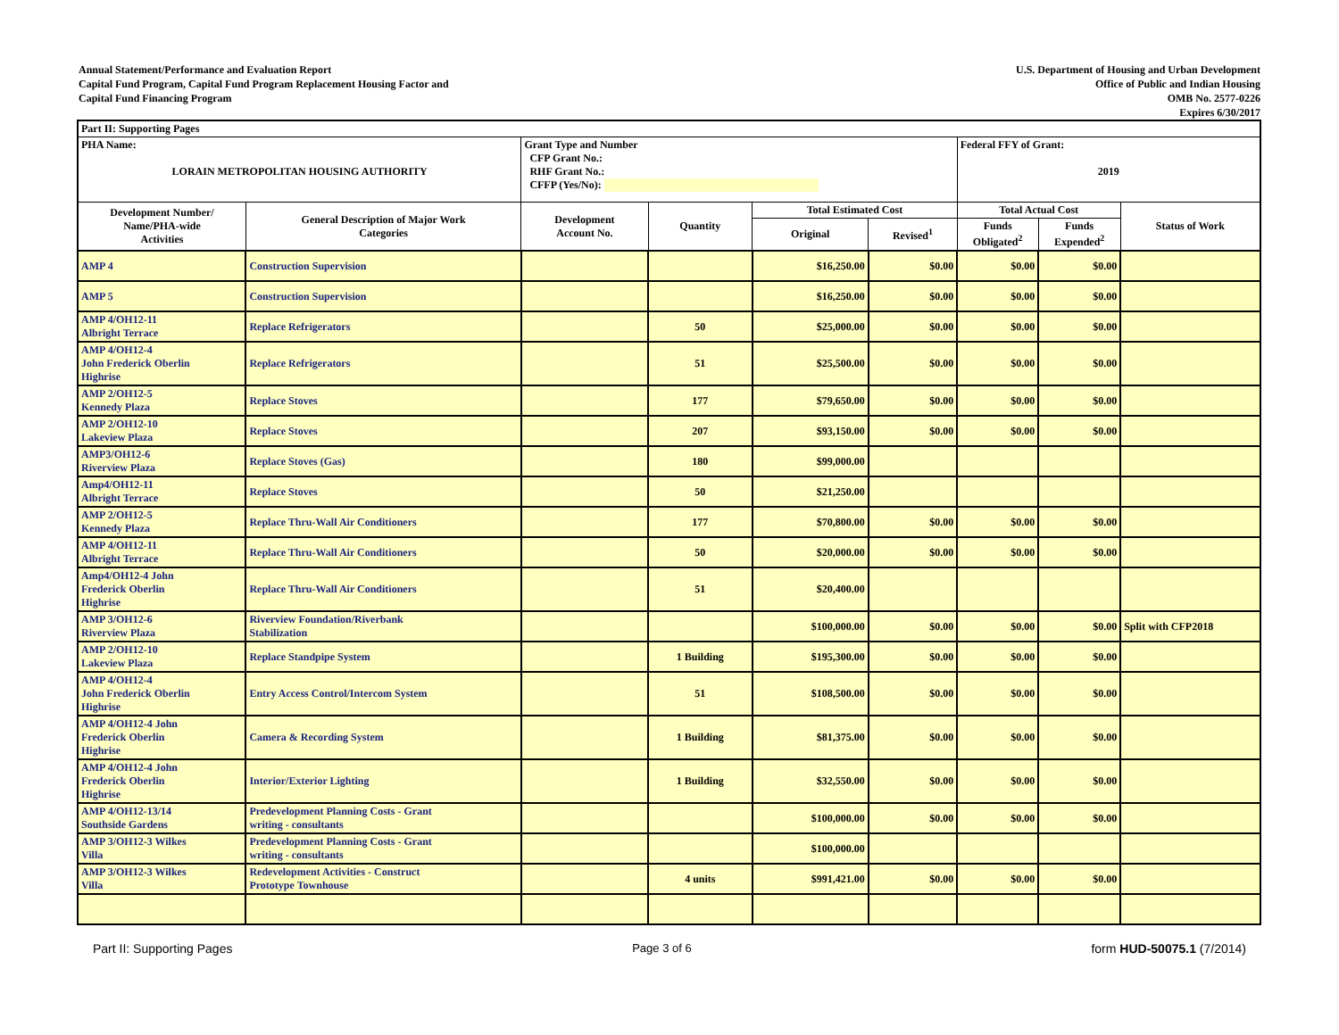Annual Statement/Performance and Evaluation Report
Capital Fund Program, Capital Fund Program Replacement Housing Factor and
Capital Fund Financing Program
U.S. Department of Housing and Urban Development
Office of Public and Indian Housing
OMB No. 2577-0226
Expires 6/30/2017
| Part II: Supporting Pages | | | | | | | | |
| PHA Name: LORAIN METROPOLITAN HOUSING AUTHORITY | | Grant Type and Number CFP Grant No.: RHF Grant No.: CFFP (Yes/No): | | | | Federal FFY of Grant: 2019 | | |
| Development Number/ Name/PHA-wide Activities | General Description of Major Work Categories | Development Account No. | Quantity | Total Estimated Cost | | Total Actual Cost | | Status of Work |
| | | | | Original | Revised<sup>1</sup> | Funds Obligated<sup>2</sup> | Funds Expended<sup>2</sup> | |
| AMP 4 | Construction Supervision | | | $16,250.00 | $0.00 | $0.00 | $0.00 | |
| AMP 5 | Construction Supervision | | | $16,250.00 | $0.00 | $0.00 | $0.00 | |
| AMP 4/OH12-11 Albright Terrace | Replace Refrigerators | | 50 | $25,000.00 | $0.00 | $0.00 | $0.00 | |
| AMP 4/OH12-4 John Frederick Oberlin Highrise | Replace Refrigerators | | 51 | $25,500.00 | $0.00 | $0.00 | $0.00 | |
| AMP 2/OH12-5 Kennedy Plaza | Replace Stoves | | 177 | $79,650.00 | $0.00 | $0.00 | $0.00 | |
| AMP 2/OH12-10 Lakeview Plaza | Replace Stoves | | 207 | $93,150.00 | $0.00 | $0.00 | $0.00 | |
| AMP3/OH12-6 Riverview Plaza | Replace Stoves (Gas) | | 180 | $99,000.00 | | | | |
| Amp4/OH12-11 Albright Terrace | Replace Stoves | | 50 | $21,250.00 | | | | |
| AMP 2/OH12-5 Kennedy Plaza | Replace Thru-Wall Air Conditioners | | 177 | $70,800.00 | $0.00 | $0.00 | $0.00 | |
| AMP 4/OH12-11 Albright Terrace | Replace Thru-Wall Air Conditioners | | 50 | $20,000.00 | $0.00 | $0.00 | $0.00 | |
| Amp4/OH12-4 John Frederick Oberlin Highrise | Replace Thru-Wall Air Conditioners | | 51 | $20,400.00 | | | | |
| AMP 3/OH12-6 Riverview Plaza | Riverview Foundation/Riverbank Stabilization | | | $100,000.00 | $0.00 | $0.00 | $0.00 | Split with CFP2018 |
| AMP 2/OH12-10 Lakeview Plaza | Replace Standpipe System | | 1 Building | $195,300.00 | $0.00 | $0.00 | $0.00 | |
| AMP 4/OH12-4 John Frederick Oberlin Highrise | Entry Access Control/Intercom System | | 51 | $108,500.00 | $0.00 | $0.00 | $0.00 | |
| AMP 4/OH12-4 John Frederick Oberlin Highrise | Camera & Recording System | | 1 Building | $81,375.00 | $0.00 | $0.00 | $0.00 | |
| AMP 4/OH12-4 John Frederick Oberlin Highrise | Interior/Exterior Lighting | | 1 Building | $32,550.00 | $0.00 | $0.00 | $0.00 | |
| AMP 4/OH12-13/14 Southside Gardens | Predevelopment Planning Costs - Grant writing - consultants | | | $100,000.00 | $0.00 | $0.00 | $0.00 | |
| AMP 3/OH12-3 Wilkes Villa | Predevelopment Planning Costs - Grant writing - consultants | | | $100,000.00 | | | | |
| AMP 3/OH12-3 Wilkes Villa | Redevelopment Activities - Construct Prototype Townhouse | | 4 units | $991,421.00 | $0.00 | $0.00 | $0.00 | |
Part II: Supporting Pages Page 3 of 6 form HUD-50075.1 (7/2014)